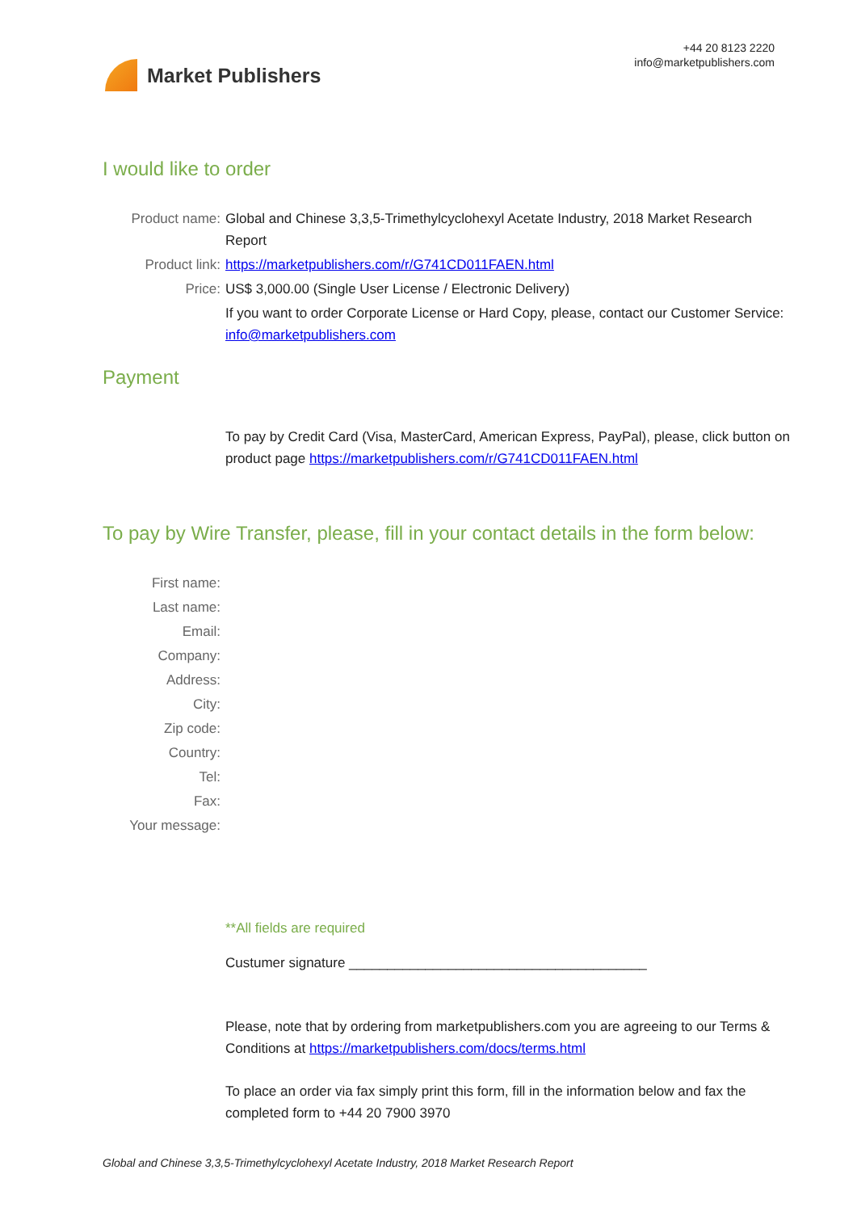Market Publishers
+44 20 8123 2220
info@marketpublishers.com
I would like to order
Product name: Global and Chinese 3,3,5-Trimethylcyclohexyl Acetate Industry, 2018 Market Research Report
Product link: https://marketpublishers.com/r/G741CD011FAEN.html
Price: US$ 3,000.00 (Single User License / Electronic Delivery)
If you want to order Corporate License or Hard Copy, please, contact our Customer Service:
info@marketpublishers.com
Payment
To pay by Credit Card (Visa, MasterCard, American Express, PayPal), please, click button on product page https://marketpublishers.com/r/G741CD011FAEN.html
To pay by Wire Transfer, please, fill in your contact details in the form below:
First name:
Last name:
Email:
Company:
Address:
City:
Zip code:
Country:
Tel:
Fax:
Your message:
**All fields are required
Custumer signature _______________________________________
Please, note that by ordering from marketpublishers.com you are agreeing to our Terms & Conditions at https://marketpublishers.com/docs/terms.html
To place an order via fax simply print this form, fill in the information below and fax the completed form to +44 20 7900 3970
Global and Chinese 3,3,5-Trimethylcyclohexyl Acetate Industry, 2018 Market Research Report